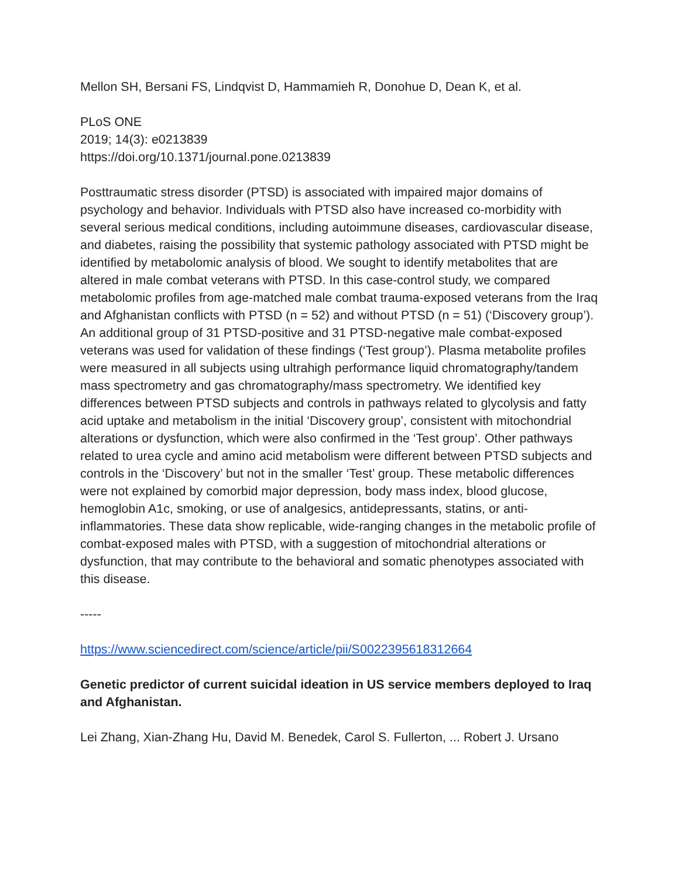Mellon SH, Bersani FS, Lindqvist D, Hammamieh R, Donohue D, Dean K, et al.
PLoS ONE
2019; 14(3): e0213839
https://doi.org/10.1371/journal.pone.0213839
Posttraumatic stress disorder (PTSD) is associated with impaired major domains of psychology and behavior. Individuals with PTSD also have increased co-morbidity with several serious medical conditions, including autoimmune diseases, cardiovascular disease, and diabetes, raising the possibility that systemic pathology associated with PTSD might be identified by metabolomic analysis of blood. We sought to identify metabolites that are altered in male combat veterans with PTSD. In this case-control study, we compared metabolomic profiles from age-matched male combat trauma-exposed veterans from the Iraq and Afghanistan conflicts with PTSD (n = 52) and without PTSD (n = 51) (‘Discovery group’). An additional group of 31 PTSD-positive and 31 PTSD-negative male combat-exposed veterans was used for validation of these findings (‘Test group’). Plasma metabolite profiles were measured in all subjects using ultrahigh performance liquid chromatography/tandem mass spectrometry and gas chromatography/mass spectrometry. We identified key differences between PTSD subjects and controls in pathways related to glycolysis and fatty acid uptake and metabolism in the initial ‘Discovery group’, consistent with mitochondrial alterations or dysfunction, which were also confirmed in the ‘Test group’. Other pathways related to urea cycle and amino acid metabolism were different between PTSD subjects and controls in the ‘Discovery’ but not in the smaller ‘Test’ group. These metabolic differences were not explained by comorbid major depression, body mass index, blood glucose, hemoglobin A1c, smoking, or use of analgesics, antidepressants, statins, or anti-inflammatories. These data show replicable, wide-ranging changes in the metabolic profile of combat-exposed males with PTSD, with a suggestion of mitochondrial alterations or dysfunction, that may contribute to the behavioral and somatic phenotypes associated with this disease.
-----
https://www.sciencedirect.com/science/article/pii/S0022395618312664
Genetic predictor of current suicidal ideation in US service members deployed to Iraq and Afghanistan.
Lei Zhang, Xian-Zhang Hu, David M. Benedek, Carol S. Fullerton, ... Robert J. Ursano